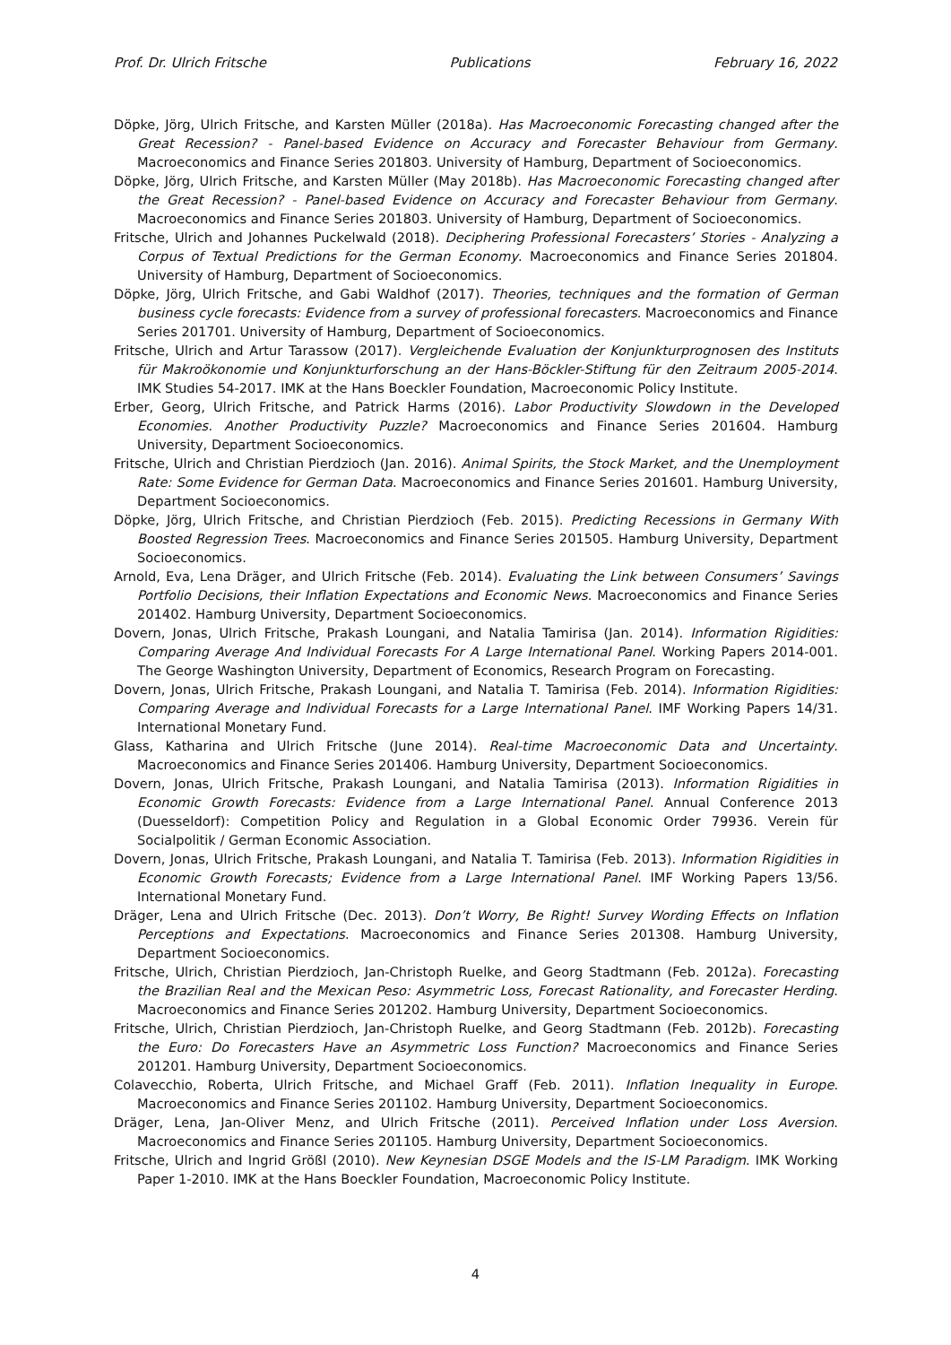Prof. Dr. Ulrich Fritsche Publications February 16, 2022
Döpke, Jörg, Ulrich Fritsche, and Karsten Müller (2018a). Has Macroeconomic Forecasting changed after the Great Recession? - Panel-based Evidence on Accuracy and Forecaster Behaviour from Germany. Macroeconomics and Finance Series 201803. University of Hamburg, Department of Socioeconomics.
Döpke, Jörg, Ulrich Fritsche, and Karsten Müller (May 2018b). Has Macroeconomic Forecasting changed after the Great Recession? - Panel-based Evidence on Accuracy and Forecaster Behaviour from Germany. Macroeconomics and Finance Series 201803. University of Hamburg, Department of Socioeconomics.
Fritsche, Ulrich and Johannes Puckelwald (2018). Deciphering Professional Forecasters’ Stories - Analyzing a Corpus of Textual Predictions for the German Economy. Macroeconomics and Finance Series 201804. University of Hamburg, Department of Socioeconomics.
Döpke, Jörg, Ulrich Fritsche, and Gabi Waldhof (2017). Theories, techniques and the formation of German business cycle forecasts: Evidence from a survey of professional forecasters. Macroeconomics and Finance Series 201701. University of Hamburg, Department of Socioeconomics.
Fritsche, Ulrich and Artur Tarassow (2017). Vergleichende Evaluation der Konjunkturprognosen des Instituts für Makroökonomie und Konjunkturforschung an der Hans-Böckler-Stiftung für den Zeitraum 2005-2014. IMK Studies 54-2017. IMK at the Hans Boeckler Foundation, Macroeconomic Policy Institute.
Erber, Georg, Ulrich Fritsche, and Patrick Harms (2016). Labor Productivity Slowdown in the Developed Economies. Another Productivity Puzzle? Macroeconomics and Finance Series 201604. Hamburg University, Department Socioeconomics.
Fritsche, Ulrich and Christian Pierdzioch (Jan. 2016). Animal Spirits, the Stock Market, and the Unemployment Rate: Some Evidence for German Data. Macroeconomics and Finance Series 201601. Hamburg University, Department Socioeconomics.
Döpke, Jörg, Ulrich Fritsche, and Christian Pierdzioch (Feb. 2015). Predicting Recessions in Germany With Boosted Regression Trees. Macroeconomics and Finance Series 201505. Hamburg University, Department Socioeconomics.
Arnold, Eva, Lena Dräger, and Ulrich Fritsche (Feb. 2014). Evaluating the Link between Consumers’ Savings Portfolio Decisions, their Inflation Expectations and Economic News. Macroeconomics and Finance Series 201402. Hamburg University, Department Socioeconomics.
Dovern, Jonas, Ulrich Fritsche, Prakash Loungani, and Natalia Tamirisa (Jan. 2014). Information Rigidities: Comparing Average And Individual Forecasts For A Large International Panel. Working Papers 2014-001. The George Washington University, Department of Economics, Research Program on Forecasting.
Dovern, Jonas, Ulrich Fritsche, Prakash Loungani, and Natalia T. Tamirisa (Feb. 2014). Information Rigidities: Comparing Average and Individual Forecasts for a Large International Panel. IMF Working Papers 14/31. International Monetary Fund.
Glass, Katharina and Ulrich Fritsche (June 2014). Real-time Macroeconomic Data and Uncertainty. Macroeconomics and Finance Series 201406. Hamburg University, Department Socioeconomics.
Dovern, Jonas, Ulrich Fritsche, Prakash Loungani, and Natalia Tamirisa (2013). Information Rigidities in Economic Growth Forecasts: Evidence from a Large International Panel. Annual Conference 2013 (Duesseldorf): Competition Policy and Regulation in a Global Economic Order 79936. Verein für Socialpolitik / German Economic Association.
Dovern, Jonas, Ulrich Fritsche, Prakash Loungani, and Natalia T. Tamirisa (Feb. 2013). Information Rigidities in Economic Growth Forecasts; Evidence from a Large International Panel. IMF Working Papers 13/56. International Monetary Fund.
Dräger, Lena and Ulrich Fritsche (Dec. 2013). Don’t Worry, Be Right! Survey Wording Effects on Inflation Perceptions and Expectations. Macroeconomics and Finance Series 201308. Hamburg University, Department Socioeconomics.
Fritsche, Ulrich, Christian Pierdzioch, Jan-Christoph Ruelke, and Georg Stadtmann (Feb. 2012a). Forecasting the Brazilian Real and the Mexican Peso: Asymmetric Loss, Forecast Rationality, and Forecaster Herding. Macroeconomics and Finance Series 201202. Hamburg University, Department Socioeconomics.
Fritsche, Ulrich, Christian Pierdzioch, Jan-Christoph Ruelke, and Georg Stadtmann (Feb. 2012b). Forecasting the Euro: Do Forecasters Have an Asymmetric Loss Function? Macroeconomics and Finance Series 201201. Hamburg University, Department Socioeconomics.
Colavecchio, Roberta, Ulrich Fritsche, and Michael Graff (Feb. 2011). Inflation Inequality in Europe. Macroeconomics and Finance Series 201102. Hamburg University, Department Socioeconomics.
Dräger, Lena, Jan-Oliver Menz, and Ulrich Fritsche (2011). Perceived Inflation under Loss Aversion. Macroeconomics and Finance Series 201105. Hamburg University, Department Socioeconomics.
Fritsche, Ulrich and Ingrid Größl (2010). New Keynesian DSGE Models and the IS-LM Paradigm. IMK Working Paper 1-2010. IMK at the Hans Boeckler Foundation, Macroeconomic Policy Institute.
4